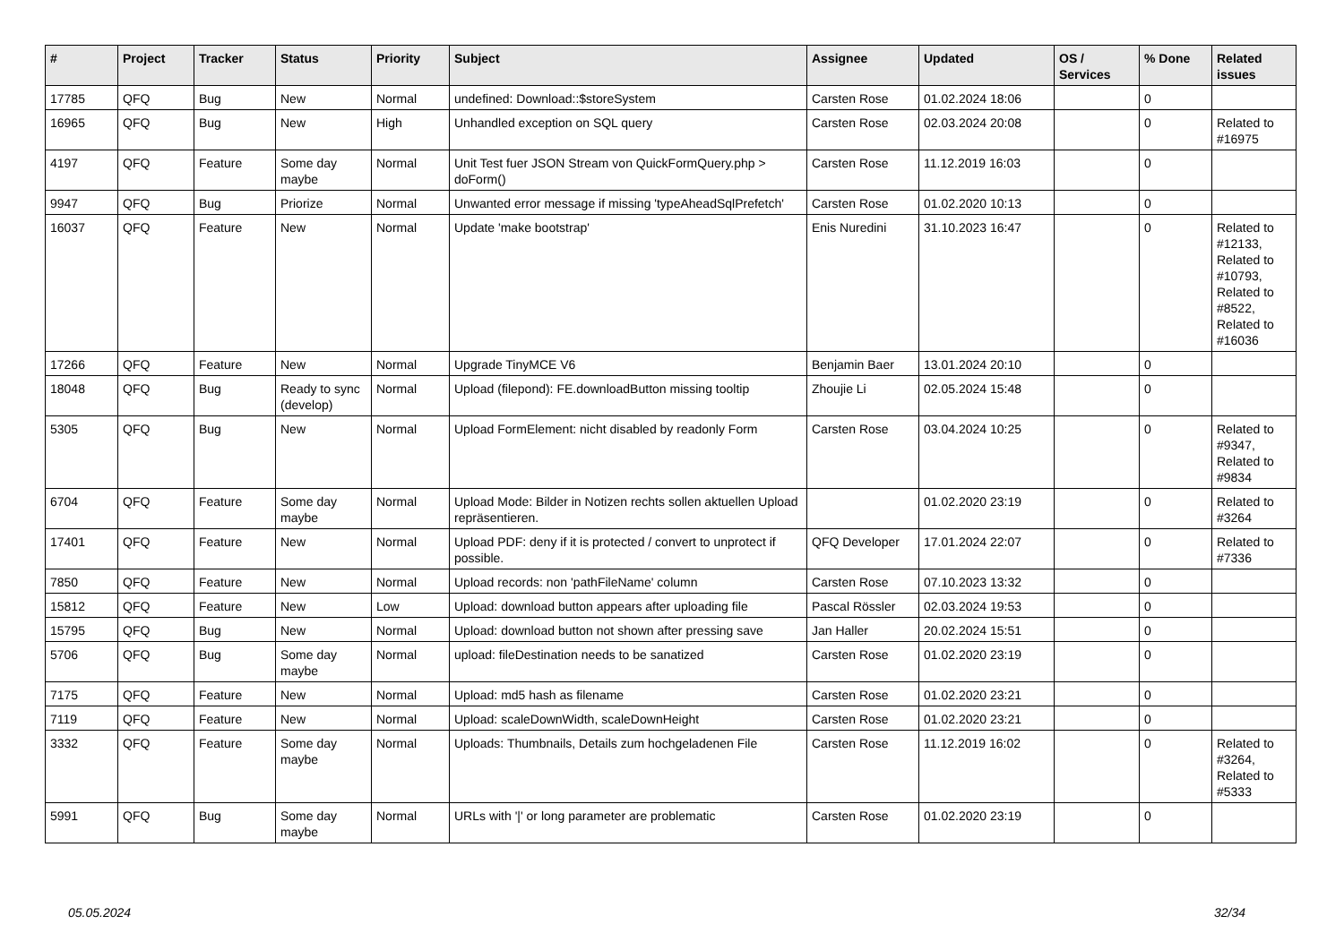| # | Project | Tracker | Status | Priority | Subject | Assignee | Updated | OS / Services | % Done | Related issues |
| --- | --- | --- | --- | --- | --- | --- | --- | --- | --- | --- |
| 17785 | QFQ | Bug | New | Normal | undefined: Download::$storeSystem | Carsten Rose | 01.02.2024 18:06 | | 0 | |
| 16965 | QFQ | Bug | New | High | Unhandled exception on SQL query | Carsten Rose | 02.03.2024 20:08 | | 0 | Related to #16975 |
| 4197 | QFQ | Feature | Some day maybe | Normal | Unit Test fuer JSON Stream von QuickFormQuery.php > doForm() | Carsten Rose | 11.12.2019 16:03 | | 0 | |
| 9947 | QFQ | Bug | Priorize | Normal | Unwanted error message if missing 'typeAheadSqlPrefetch' | Carsten Rose | 01.02.2020 10:13 | | 0 | |
| 16037 | QFQ | Feature | New | Normal | Update 'make bootstrap' | Enis Nuredini | 31.10.2023 16:47 | | 0 | Related to #12133, Related to #10793, Related to #8522, Related to #16036 |
| 17266 | QFQ | Feature | New | Normal | Upgrade TinyMCE V6 | Benjamin Baer | 13.01.2024 20:10 | | 0 | |
| 18048 | QFQ | Bug | Ready to sync (develop) | Normal | Upload (filepond): FE.downloadButton missing tooltip | Zhoujie Li | 02.05.2024 15:48 | | 0 | |
| 5305 | QFQ | Bug | New | Normal | Upload FormElement: nicht disabled by readonly Form | Carsten Rose | 03.04.2024 10:25 | | 0 | Related to #9347, Related to #9834 |
| 6704 | QFQ | Feature | Some day maybe | Normal | Upload Mode: Bilder in Notizen rechts sollen aktuellen Upload repräsentieren. | | 01.02.2020 23:19 | | 0 | Related to #3264 |
| 17401 | QFQ | Feature | New | Normal | Upload PDF: deny if it is protected / convert to unprotect if possible. | QFQ Developer | 17.01.2024 22:07 | | 0 | Related to #7336 |
| 7850 | QFQ | Feature | New | Normal | Upload records: non 'pathFileName' column | Carsten Rose | 07.10.2023 13:32 | | 0 | |
| 15812 | QFQ | Feature | New | Low | Upload: download button appears after uploading file | Pascal Rössler | 02.03.2024 19:53 | | 0 | |
| 15795 | QFQ | Bug | New | Normal | Upload: download button not shown after pressing save | Jan Haller | 20.02.2024 15:51 | | 0 | |
| 5706 | QFQ | Bug | Some day maybe | Normal | upload: fileDestination needs to be sanatized | Carsten Rose | 01.02.2020 23:19 | | 0 | |
| 7175 | QFQ | Feature | New | Normal | Upload: md5 hash as filename | Carsten Rose | 01.02.2020 23:21 | | 0 | |
| 7119 | QFQ | Feature | New | Normal | Upload: scaleDownWidth, scaleDownHeight | Carsten Rose | 01.02.2020 23:21 | | 0 | |
| 3332 | QFQ | Feature | Some day maybe | Normal | Uploads: Thumbnails, Details zum hochgeladenen File | Carsten Rose | 11.12.2019 16:02 | | 0 | Related to #3264, Related to #5333 |
| 5991 | QFQ | Bug | Some day maybe | Normal | URLs with '/' or long parameter are problematic | Carsten Rose | 01.02.2020 23:19 | | 0 | |
05.05.2024 32/34